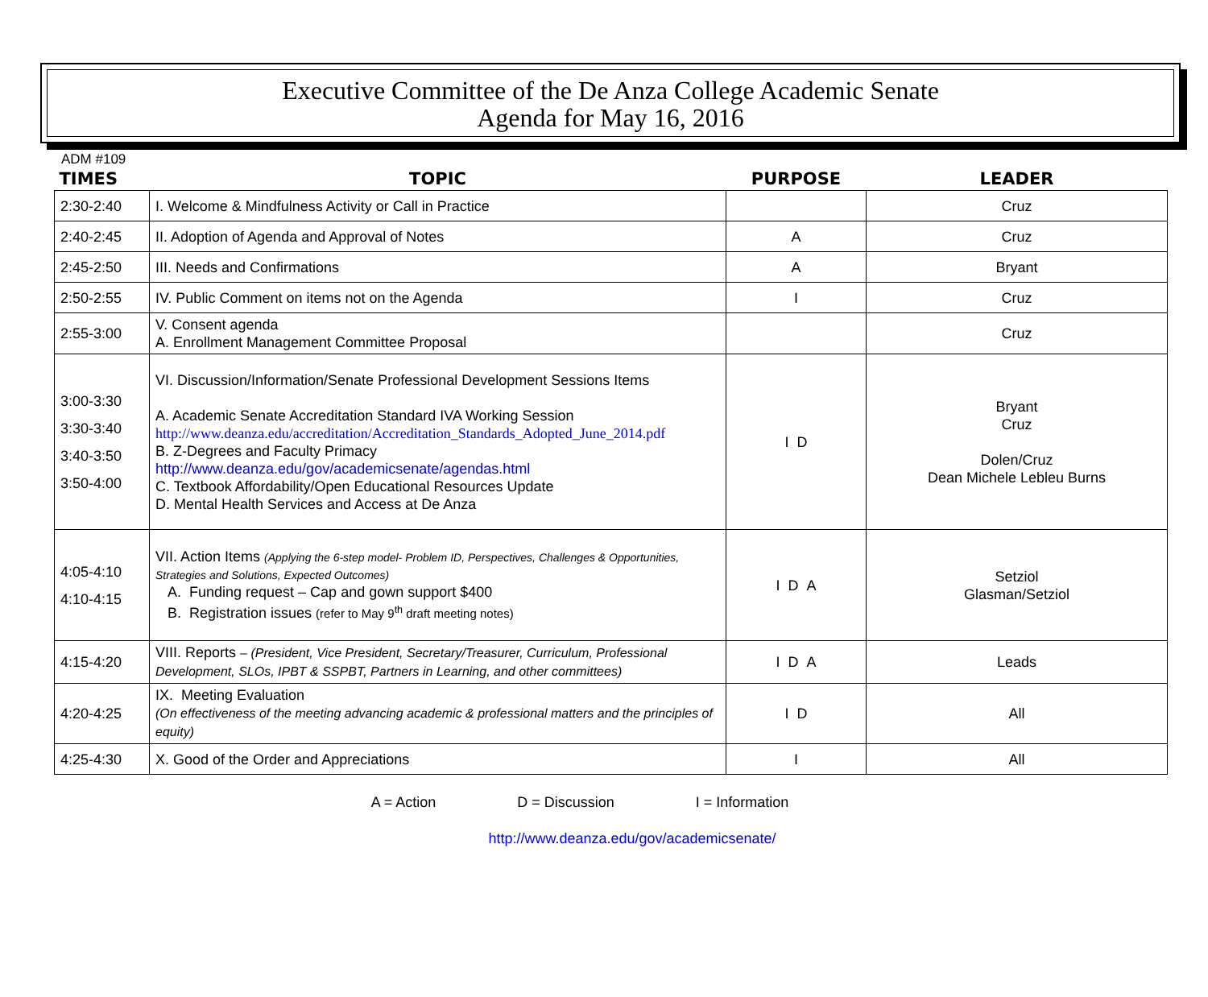Executive Committee of the De Anza College Academic Senate
Agenda for May 16, 2016
ADM #109
| TIMES | TOPIC | PURPOSE | LEADER |
| --- | --- | --- | --- |
| 2:30-2:40 | I. Welcome & Mindfulness Activity or Call in Practice | | Cruz |
| 2:40-2:45 | II. Adoption of Agenda and Approval of Notes | A | Cruz |
| 2:45-2:50 | III. Needs and Confirmations | A | Bryant |
| 2:50-2:55 | IV. Public Comment on items not on the Agenda | I | Cruz |
| 2:55-3:00 | V. Consent agenda A. Enrollment Management Committee Proposal | | Cruz |
| 3:00-3:30 3:30-3:40 3:40-3:50 3:50-4:00 | VI. Discussion/Information/Senate Professional Development Sessions Items A. Academic Senate Accreditation Standard IVA Working Session http://www.deanza.edu/accreditation/Accreditation_Standards_Adopted_June_2014.pdf B. Z-Degrees and Faculty Primacy http://www.deanza.edu/gov/academicsenate/agendas.html C. Textbook Affordability/Open Educational Resources Update D. Mental Health Services and Access at De Anza | I D | Bryant Cruz Dolen/Cruz Dean Michele Lebleu Burns |
| 4:05-4:10 4:10-4:15 | VII. Action Items (Applying the 6-step model- Problem ID, Perspectives, Challenges & Opportunities, Strategies and Solutions, Expected Outcomes) A. Funding request – Cap and gown support $400 B. Registration issues (refer to May 9<sup>th</sup> draft meeting notes) | I D A | Setziol Glasman/Setziol |
| 4:15-4:20 | VIII. Reports – (President, Vice President, Secretary/Treasurer, Curriculum, Professional Development, SLOs, IPBT & SSPBT, Partners in Learning, and other committees) | I D A | Leads |
| 4:20-4:25 | IX. Meeting Evaluation (On effectiveness of the meeting advancing academic & professional matters and the principles of equity) | I D | All |
| 4:25-4:30 | X. Good of the Order and Appreciations | I | All |
A = Action D = Discussion I = Information
http://www.deanza.edu/gov/academicsenate/